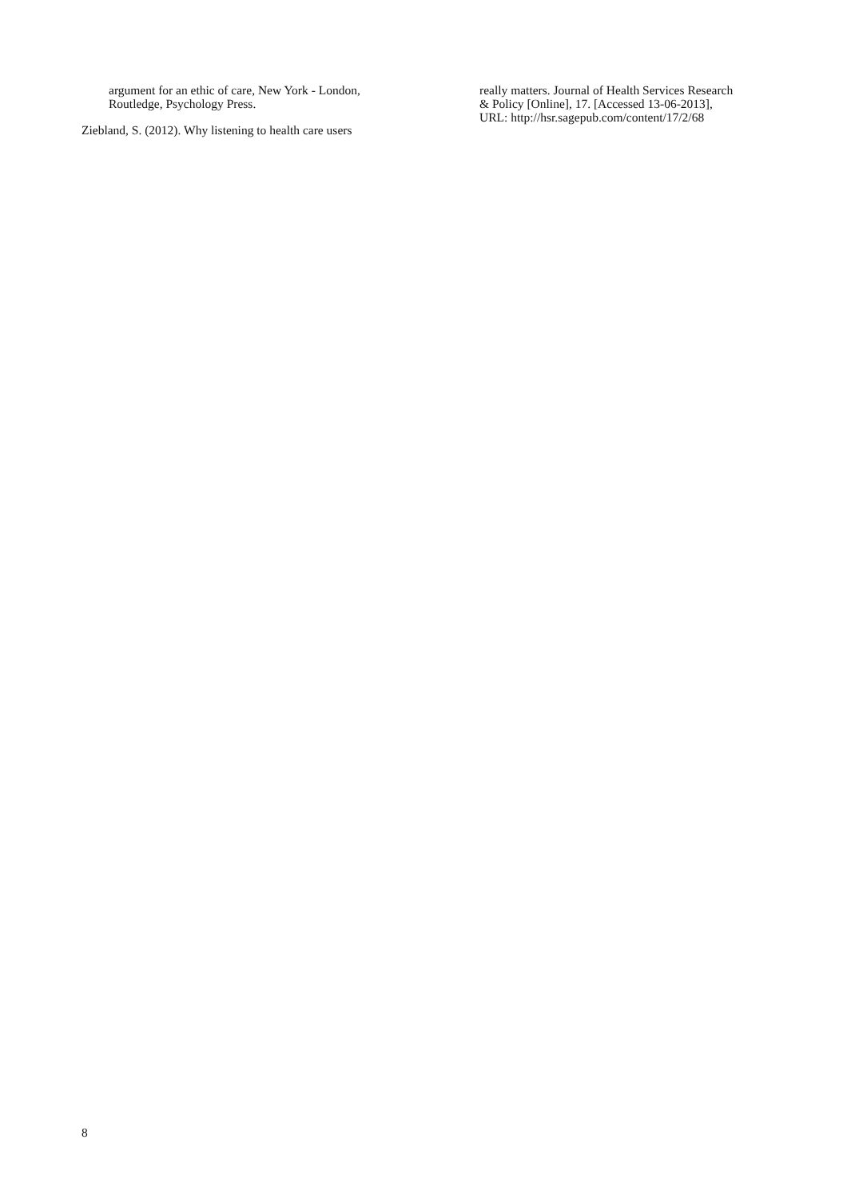argument for an ethic of care, New York - London,
Routledge, Psychology Press.
Ziebland, S. (2012). Why listening to health care users
really matters. Journal of Health Services Research
& Policy [Online], 17. [Accessed 13-06-2013],
URL: http://hsr.sagepub.com/content/17/2/68
8